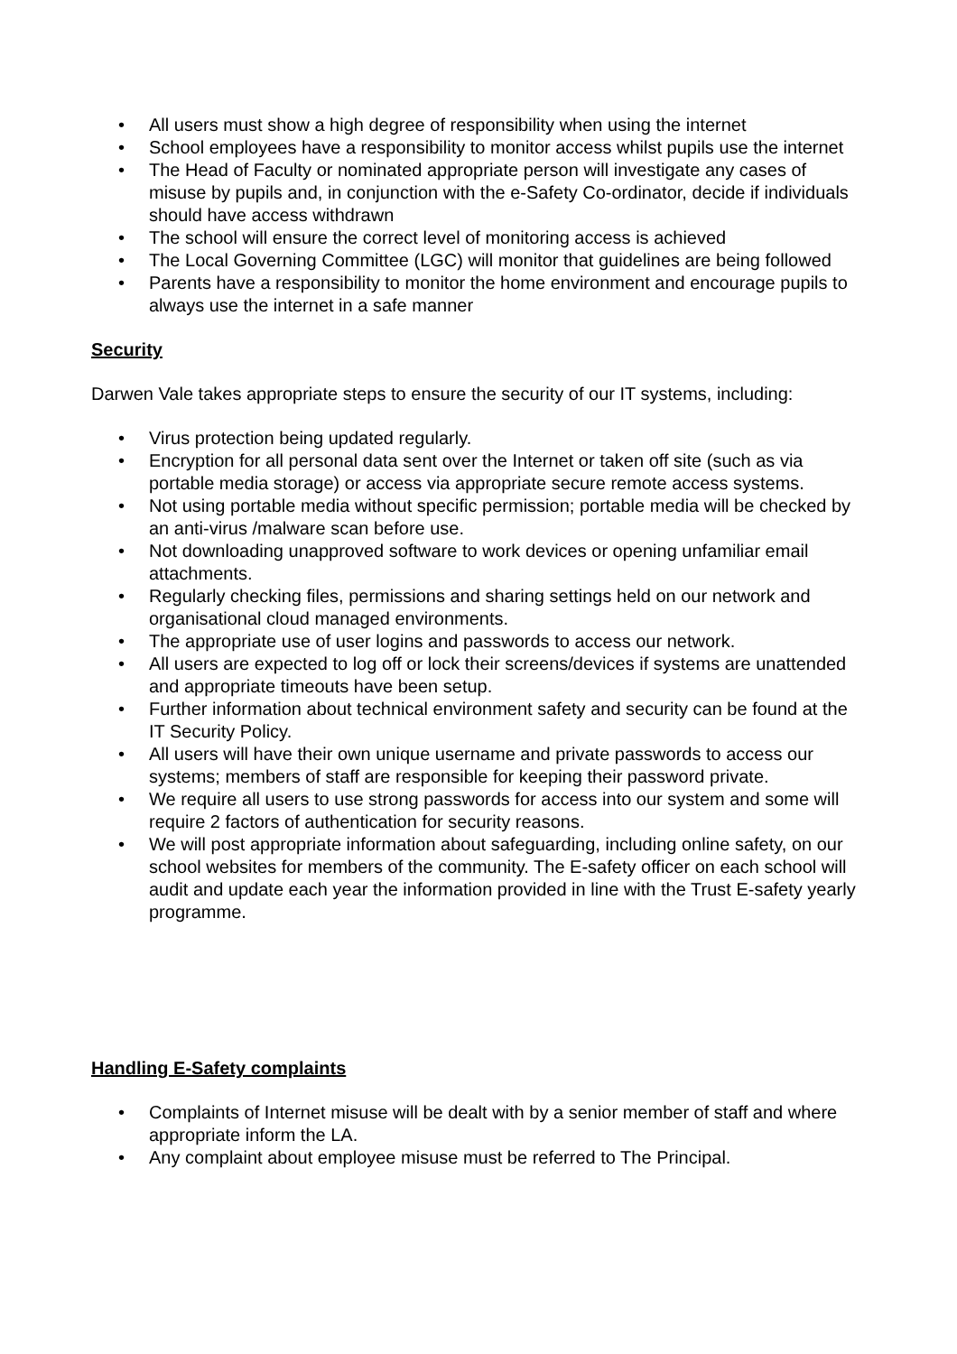• All users must show a high degree of responsibility when using the internet
• School employees have a responsibility to monitor access whilst pupils use the internet
• The Head of Faculty or nominated appropriate person will investigate any cases of misuse by pupils and, in conjunction with the e-Safety Co-ordinator, decide if individuals should have access withdrawn
• The school will ensure the correct level of monitoring access is achieved
• The Local Governing Committee (LGC) will monitor that guidelines are being followed
• Parents have a responsibility to monitor the home environment and encourage pupils to always use the internet in a safe manner
Security
Darwen Vale takes appropriate steps to ensure the security of our IT systems, including:
• Virus protection being updated regularly.
• Encryption for all personal data sent over the Internet or taken off site (such as via portable media storage) or access via appropriate secure remote access systems.
• Not using portable media without specific permission; portable media will be checked by an anti-virus /malware scan before use.
• Not downloading unapproved software to work devices or opening unfamiliar email attachments.
• Regularly checking files, permissions and sharing settings held on our network and organisational cloud managed environments.
• The appropriate use of user logins and passwords to access our network.
• All users are expected to log off or lock their screens/devices if systems are unattended and appropriate timeouts have been setup.
• Further information about technical environment safety and security can be found at the IT Security Policy.
• All users will have their own unique username and private passwords to access our systems; members of staff are responsible for keeping their password private.
• We require all users to use strong passwords for access into our system and some will require 2 factors of authentication for security reasons.
• We will post appropriate information about safeguarding, including online safety, on our school websites for members of the community. The E-safety officer on each school will audit and update each year the information provided in line with the Trust E-safety yearly programme.
Handling E-Safety complaints
• Complaints of Internet misuse will be dealt with by a senior member of staff and where appropriate inform the LA.
• Any complaint about employee misuse must be referred to The Principal.